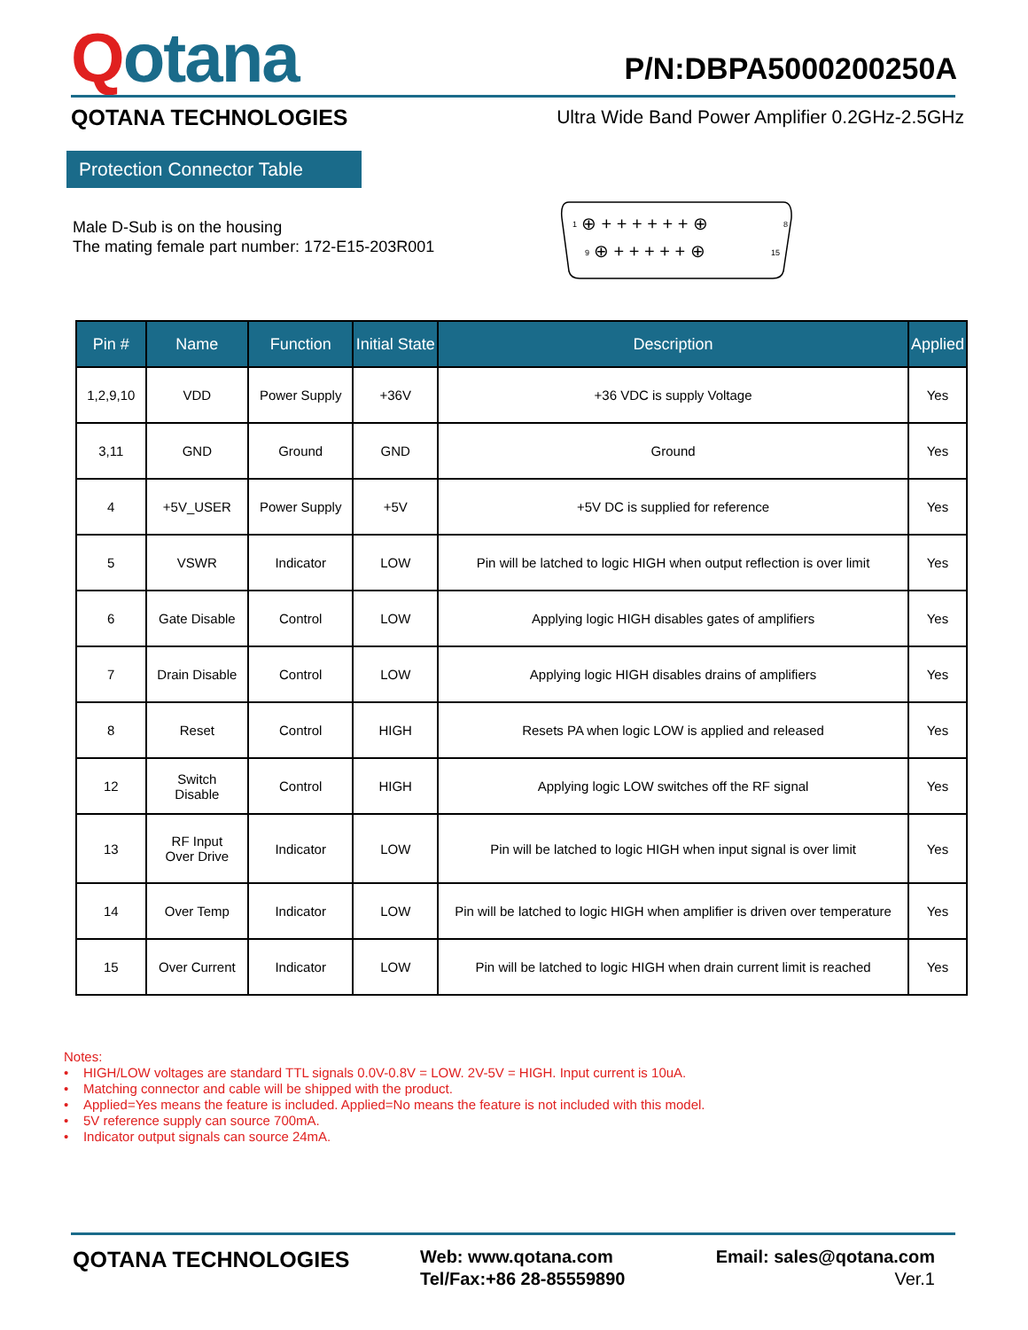Qotana
P/N:DBPA5000200250A
QOTANA TECHNOLOGIES
Ultra Wide Band Power Amplifier 0.2GHz-2.5GHz
Protection Connector Table
Male D-Sub is on the housing
The mating female part number: 172-E15-203R001
1
9
8
15
⊕ + + + + + + ⊕
⊕ + + + + + ⊕
| Pin # | Name | Function | Initial State | Description | Applied |
| --- | --- | --- | --- | --- | --- |
| 1,2,9,10 | VDD | Power Supply | +36V | +36 VDC is supply Voltage | Yes |
| 3,11 | GND | Ground | GND | Ground | Yes |
| 4 | +5V_USER | Power Supply | +5V | +5V DC is supplied for reference | Yes |
| 5 | VSWR | Indicator | LOW | Pin will be latched to logic HIGH when output reflection is over limit | Yes |
| 6 | Gate Disable | Control | LOW | Applying logic HIGH disables gates of amplifiers | Yes |
| 7 | Drain Disable | Control | LOW | Applying logic HIGH disables drains of amplifiers | Yes |
| 8 | Reset | Control | HIGH | Resets PA when logic LOW is applied and released | Yes |
| 12 | Switch Disable | Control | HIGH | Applying logic LOW switches off the RF signal | Yes |
| 13 | RF Input Over Drive | Indicator | LOW | Pin will be latched to logic HIGH when input signal is over limit | Yes |
| 14 | Over Temp | Indicator | LOW | Pin will be latched to logic HIGH when amplifier is driven over temperature | Yes |
| 15 | Over Current | Indicator | LOW | Pin will be latched to logic HIGH when drain current limit is reached | Yes |
Notes:
• HIGH/LOW voltages are standard TTL signals 0.0V-0.8V = LOW. 2V-5V = HIGH. Input current is 10uA.
• Matching connector and cable will be shipped with the product.
• Applied=Yes means the feature is included. Applied=No means the feature is not included with this model.
• 5V reference supply can source 700mA.
• Indicator output signals can source 24mA.
QOTANA TECHNOLOGIES
Web: www.qotana.com
Tel/Fax:+86 28-85559890
Email: sales@qotana.com
Ver.1